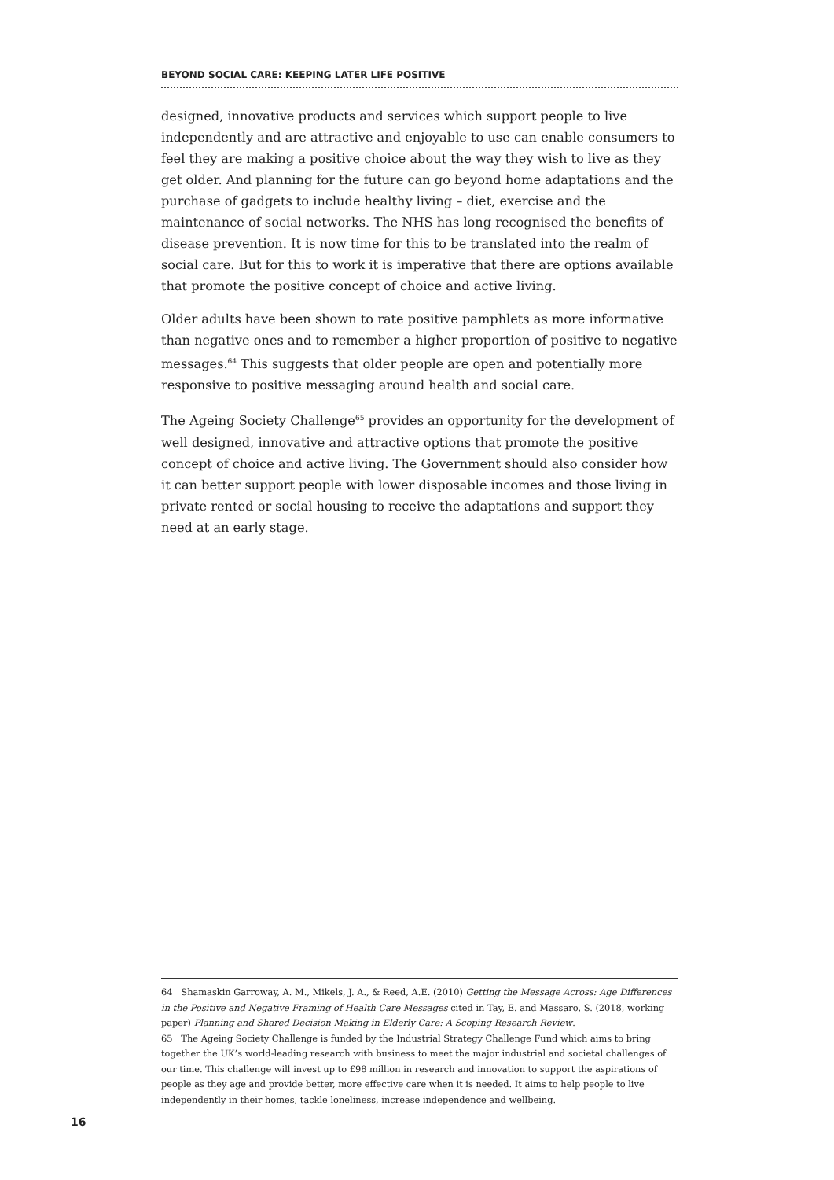BEYOND SOCIAL CARE: KEEPING LATER LIFE POSITIVE
designed, innovative products and services which support people to live independently and are attractive and enjoyable to use can enable consumers to feel they are making a positive choice about the way they wish to live as they get older. And planning for the future can go beyond home adaptations and the purchase of gadgets to include healthy living – diet, exercise and the maintenance of social networks. The NHS has long recognised the benefits of disease prevention. It is now time for this to be translated into the realm of social care. But for this to work it is imperative that there are options available that promote the positive concept of choice and active living.
Older adults have been shown to rate positive pamphlets as more informative than negative ones and to remember a higher proportion of positive to negative messages.<sup>64</sup> This suggests that older people are open and potentially more responsive to positive messaging around health and social care.
The Ageing Society Challenge<sup>65</sup> provides an opportunity for the development of well designed, innovative and attractive options that promote the positive concept of choice and active living. The Government should also consider how it can better support people with lower disposable incomes and those living in private rented or social housing to receive the adaptations and support they need at an early stage.
64 Shamaskin Garroway, A. M., Mikels, J. A., & Reed, A.E. (2010) Getting the Message Across: Age Differences in the Positive and Negative Framing of Health Care Messages cited in Tay, E. and Massaro, S. (2018, working paper) Planning and Shared Decision Making in Elderly Care: A Scoping Research Review.
65 The Ageing Society Challenge is funded by the Industrial Strategy Challenge Fund which aims to bring together the UK’s world-leading research with business to meet the major industrial and societal challenges of our time. This challenge will invest up to £98 million in research and innovation to support the aspirations of people as they age and provide better, more effective care when it is needed. It aims to help people to live independently in their homes, tackle loneliness, increase independence and wellbeing.
16